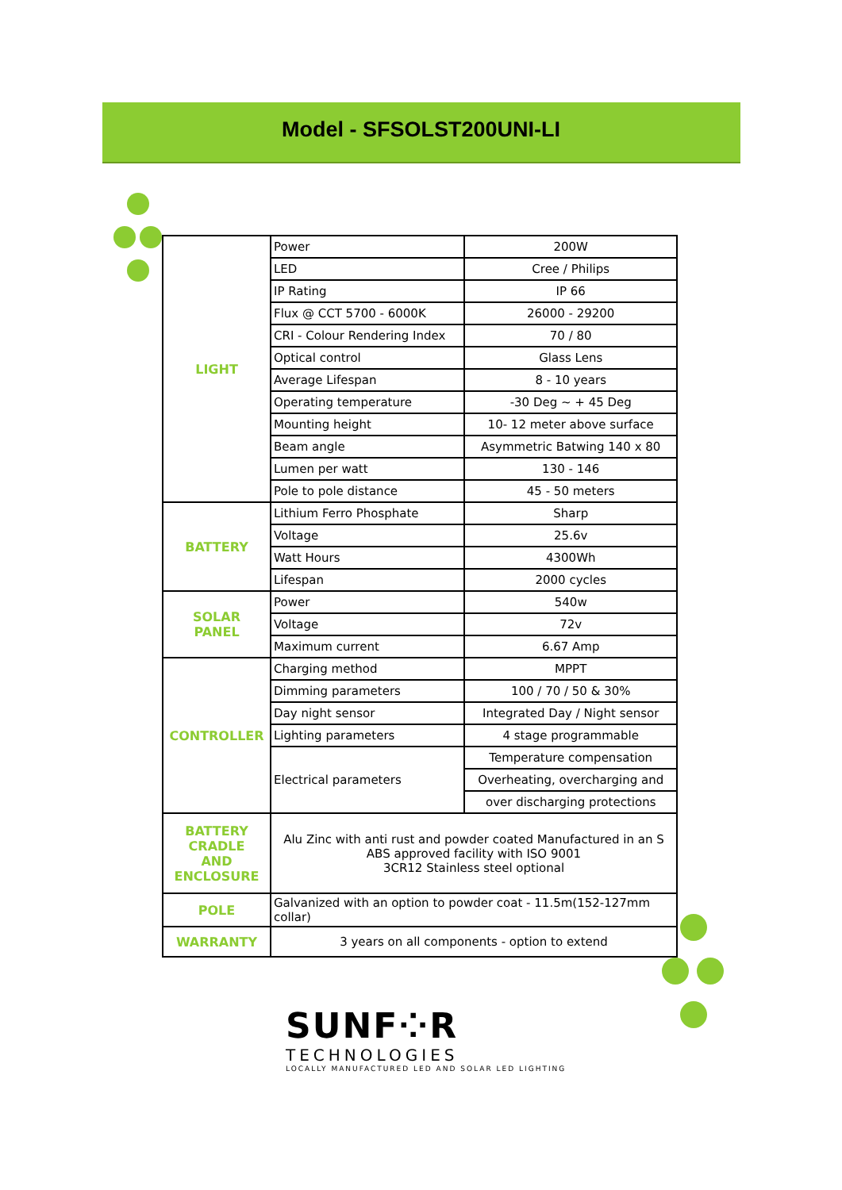Model - SFSOLST200UNI-LI
| LIGHT | Power | 200W |
| | LED | Cree / Philips |
| | IP Rating | IP 66 |
| | Flux @ CCT 5700 - 6000K | 26000 - 29200 |
| | CRI - Colour Rendering Index | 70 / 80 |
| | Optical control | Glass Lens |
| | Average Lifespan | 8 - 10 years |
| | Operating temperature | -30 Deg ~ + 45 Deg |
| | Mounting height | 10- 12 meter above surface |
| | Beam angle | Asymmetric Batwing 140 x 80 |
| | Lumen per watt | 130 - 146 |
| | Pole to pole distance | 45 - 50 meters |
| BATTERY | Lithium Ferro Phosphate | Sharp |
| | Voltage | 25.6v |
| | Watt Hours | 4300Wh |
| | Lifespan | 2000 cycles |
| SOLAR PANEL | Power | 540w |
| | Voltage | 72v |
| | Maximum current | 6.67 Amp |
| CONTROLLER | Charging method | MPPT |
| | Dimming parameters | 100 / 70 / 50 & 30% |
| | Day night sensor | Integrated Day / Night sensor |
| | Lighting parameters | 4 stage programmable |
| | Electrical parameters | Temperature compensation |
| | | Overheating, overcharging and |
| | | over discharging protections |
| BATTERY CRADLE AND ENCLOSURE | Alu Zinc with anti rust and powder coated Manufactured in an S ABS approved facility with ISO 9001 3CR12 Stainless steel optional | |
| POLE | Galvanized with an option to powder coat - 11.5m(152-127mm collar) | |
| WARRANTY | 3 years on all components - option to extend | |
SUNF⁘R
TECHNOLOGIES
LOCALLY MANUFACTURED LED AND SOLAR LED LIGHTING